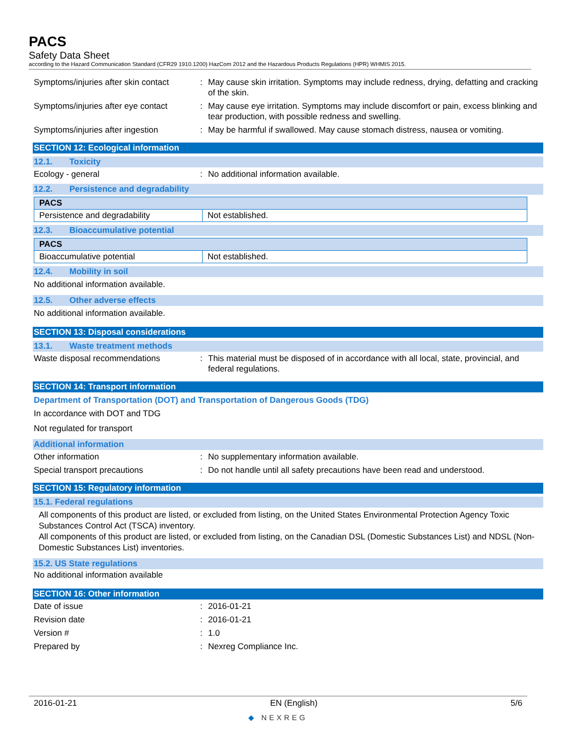PACS
Safety Data Sheet
according to the Hazard Communication Standard (CFR29 1910.1200) HazCom 2012 and the Hazardous Products Regulations (HPR) WHMIS 2015.
Symptoms/injuries after skin contact
: May cause skin irritation. Symptoms may include redness, drying, defatting and cracking of the skin.
Symptoms/injuries after eye contact
: May cause eye irritation. Symptoms may include discomfort or pain, excess blinking and tear production, with possible redness and swelling.
Symptoms/injuries after ingestion
: May be harmful if swallowed. May cause stomach distress, nausea or vomiting.
SECTION 12: Ecological information
12.1. Toxicity
Ecology - general : No additional information available.
12.2. Persistence and degradability
| PACS | |
| --- | --- |
| Persistence and degradability | Not established. |
12.3. Bioaccumulative potential
| PACS | |
| --- | --- |
| Bioaccumulative potential | Not established. |
12.4. Mobility in soil
No additional information available.
12.5. Other adverse effects
No additional information available.
SECTION 13: Disposal considerations
13.1. Waste treatment methods
Waste disposal recommendations : This material must be disposed of in accordance with all local, state, provincial, and federal regulations.
SECTION 14: Transport information
Department of Transportation (DOT) and Transportation of Dangerous Goods (TDG)
In accordance with DOT and TDG
Not regulated for transport
Additional information
Other information : No supplementary information available.
Special transport precautions : Do not handle until all safety precautions have been read and understood.
SECTION 15: Regulatory information
15.1. Federal regulations
All components of this product are listed, or excluded from listing, on the United States Environmental Protection Agency Toxic Substances Control Act (TSCA) inventory.
All components of this product are listed, or excluded from listing, on the Canadian DSL (Domestic Substances List) and NDSL (Non-Domestic Substances List) inventories.
15.2. US State regulations
No additional information available
SECTION 16: Other information
Date of issue : 2016-01-21
Revision date : 2016-01-21
Version # : 1.0
Prepared by : Nexreg Compliance Inc.
2016-01-21 EN (English) 5/6
◆ NEXREG